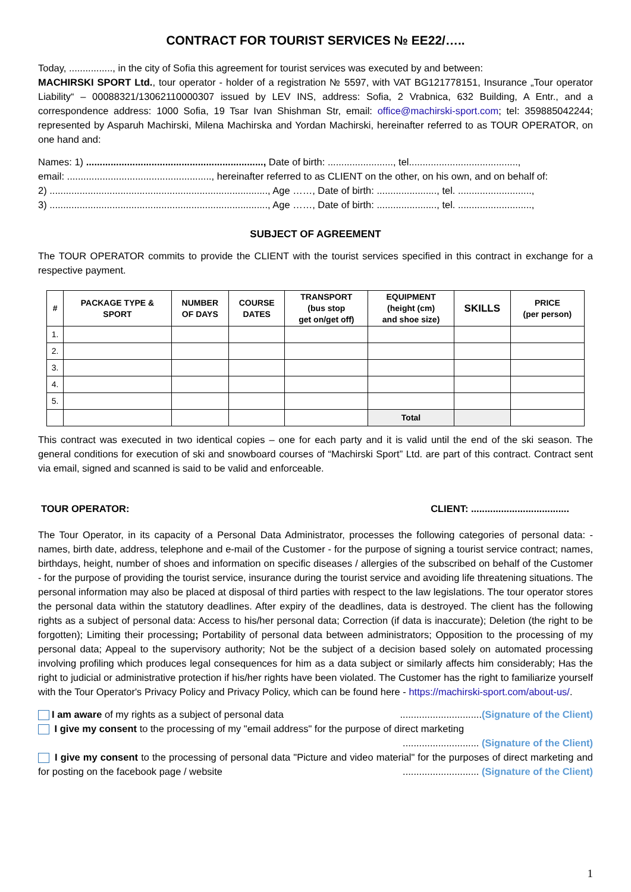CONTRACT FOR TOURIST SERVICES № EE22/…..
Today, ................, in the city of Sofia this agreement for tourist services was executed by and between:
MACHIRSKI SPORT Ltd., tour operator - holder of a registration № 5597, with VAT BG121778151, Insurance „Tour operator Liability“ – 00088321/13062110000307 issued by LEV INS, address: Sofia, 2 Vrabnica, 632 Building, A Entr., and a correspondence address: 1000 Sofia, 19 Tsar Ivan Shishman Str, email: office@machirski-sport.com; tel: 359885042244; represented by Asparuh Machirski, Milena Machirska and Yordan Machirski, hereinafter referred to as TOUR OPERATOR, on one hand and:
Names: 1) ................................................................., Date of birth: ........................, tel........................................,
email: ....................................................., hereinafter referred to as CLIENT on the other, on his own, and on behalf of:
2) ................................................................................, Age ……, Date of birth: ......................, tel. ...........................,
3) ................................................................................, Age ……, Date of birth: ......................, tel. ...........................,
SUBJECT OF AGREEMENT
The TOUR OPERATOR commits to provide the CLIENT with the tourist services specified in this contract in exchange for a respective payment.
| # | PACKAGE TYPE & SPORT | NUMBER OF DAYS | COURSE DATES | TRANSPORT (bus stop get on/get off) | EQUIPMENT (height (cm) and shoe size) | SKILLS | PRICE (per person) |
| --- | --- | --- | --- | --- | --- | --- | --- |
| 1. | | | | | | | |
| 2. | | | | | | | |
| 3. | | | | | | | |
| 4. | | | | | | | |
| 5. | | | | | | | |
| | | | | | Total | | |
This contract was executed in two identical copies – one for each party and it is valid until the end of the ski season. The general conditions for execution of ski and snowboard courses of “Machirski Sport” Ltd. are part of this contract. Contract sent via email, signed and scanned is said to be valid and enforceable.
TOUR OPERATOR: CLIENT: ....................................
The Tour Operator, in its capacity of a Personal Data Administrator, processes the following categories of personal data: - names, birth date, address, telephone and e-mail of the Customer - for the purpose of signing a tourist service contract; names, birthdays, height, number of shoes and information on specific diseases / allergies of the subscribed on behalf of the Customer - for the purpose of providing the tourist service, insurance during the tourist service and avoiding life threatening situations. The personal information may also be placed at disposal of third parties with respect to the law legislations. The tour operator stores the personal data within the statutory deadlines. After expiry of the deadlines, data is destroyed. The client has the following rights as a subject of personal data: Access to his/her personal data; Correction (if data is inaccurate); Deletion (the right to be forgotten); Limiting their processing; Portability of personal data between administrators; Opposition to the processing of my personal data; Appeal to the supervisory authority; Not be the subject of a decision based solely on automated processing involving profiling which produces legal consequences for him as a data subject or similarly affects him considerably; Has the right to judicial or administrative protection if his/her rights have been violated. The Customer has the right to familiarize yourself with the Tour Operator's Privacy Policy and Privacy Policy, which can be found here - https://machirski-sport.com/about-us/.
I am aware of my rights as a subject of personal data..............................(Signature of the Client)
I give my consent to the processing of my "email address" for the purpose of direct marketing
............................ (Signature of the Client)
I give my consent to the processing of personal data "Picture and video material" for the purposes of direct marketing and for posting on the facebook page / website ............................ (Signature of the Client)
1